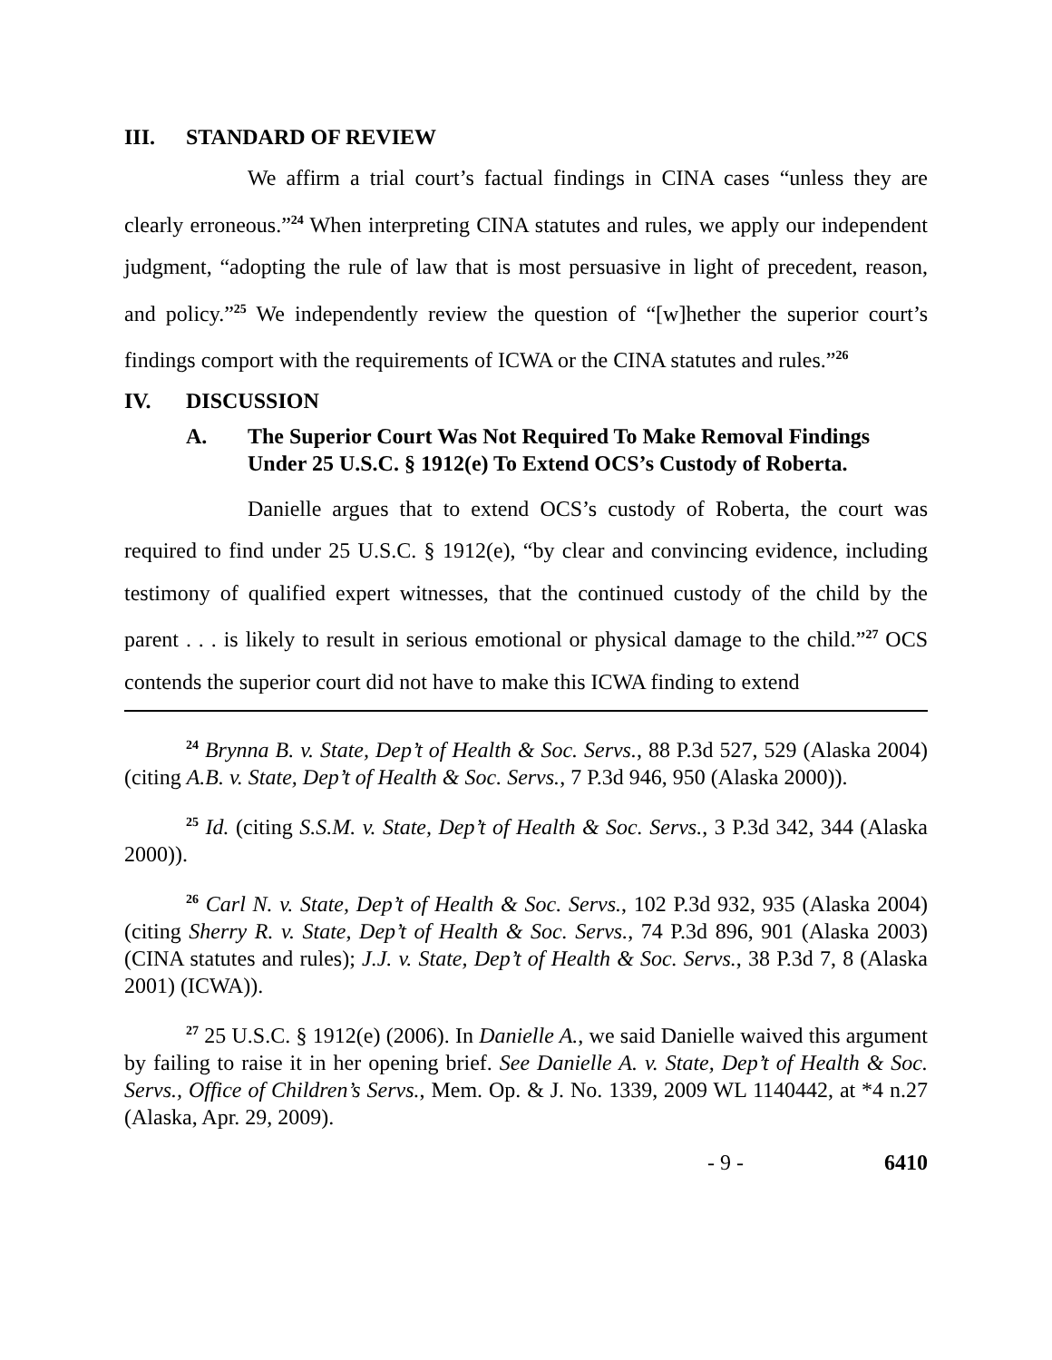III. STANDARD OF REVIEW
We affirm a trial court’s factual findings in CINA cases “unless they are clearly erroneous.”<sup>24</sup> When interpreting CINA statutes and rules, we apply our independent judgment, “adopting the rule of law that is most persuasive in light of precedent, reason, and policy.”<sup>25</sup> We independently review the question of “[w]hether the superior court’s findings comport with the requirements of ICWA or the CINA statutes and rules.”<sup>26</sup>
IV. DISCUSSION
A. The Superior Court Was Not Required To Make Removal Findings Under 25 U.S.C. § 1912(e) To Extend OCS’s Custody of Roberta.
Danielle argues that to extend OCS’s custody of Roberta, the court was required to find under 25 U.S.C. § 1912(e), “by clear and convincing evidence, including testimony of qualified expert witnesses, that the continued custody of the child by the parent . . . is likely to result in serious emotional or physical damage to the child.”<sup>27</sup> OCS contends the superior court did not have to make this ICWA finding to extend
<sup>24</sup> Brynna B. v. State, Dep’t of Health & Soc. Servs., 88 P.3d 527, 529 (Alaska 2004) (citing A.B. v. State, Dep’t of Health & Soc. Servs., 7 P.3d 946, 950 (Alaska 2000)).
<sup>25</sup> Id. (citing S.S.M. v. State, Dep’t of Health & Soc. Servs., 3 P.3d 342, 344 (Alaska 2000)).
<sup>26</sup> Carl N. v. State, Dep’t of Health & Soc. Servs., 102 P.3d 932, 935 (Alaska 2004) (citing Sherry R. v. State, Dep’t of Health & Soc. Servs., 74 P.3d 896, 901 (Alaska 2003) (CINA statutes and rules); J.J. v. State, Dep’t of Health & Soc. Servs., 38 P.3d 7, 8 (Alaska 2001) (ICWA)).
<sup>27</sup> 25 U.S.C. § 1912(e) (2006). In Danielle A., we said Danielle waived this argument by failing to raise it in her opening brief. See Danielle A. v. State, Dep’t of Health & Soc. Servs., Office of Children’s Servs., Mem. Op. & J. No. 1339, 2009 WL 1140442, at *4 n.27 (Alaska, Apr. 29, 2009).
- 9 - 6410